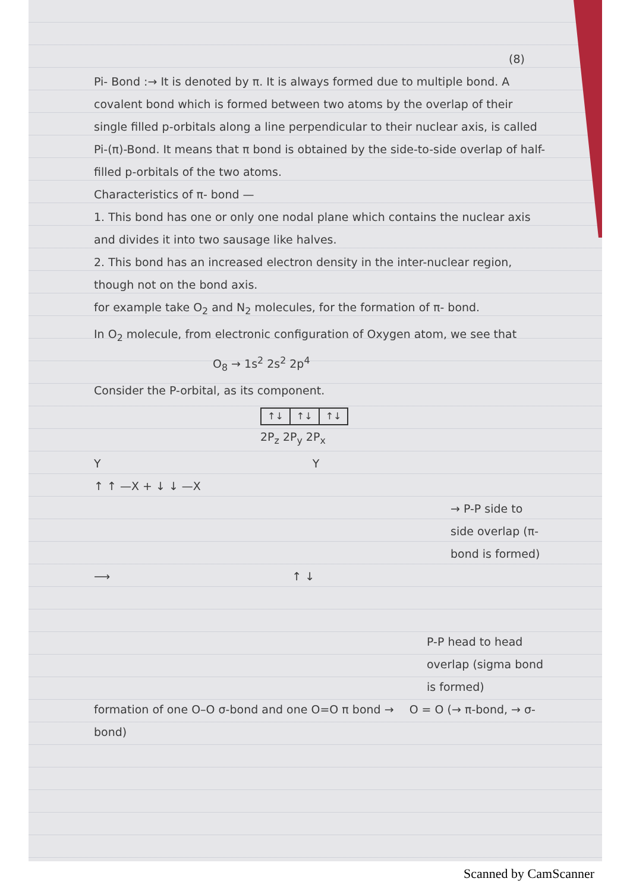(8)
Pi- Bond :→ It is denoted by π. It is always formed due to multiple bond. A covalent bond which is formed between two atoms by the overlap of their single filled p-orbitals along a line perpendicular to their nuclear axis, is called Pi-(π)-Bond. It means that π bond is obtained by the side-to-side overlap of half-filled p-orbitals of the two atoms.
Characteristics of π- bond —
1. This bond has one or only one nodal plane which contains the nuclear axis and divides it into two sausage like halves.
2. This bond has an increased electron density in the inter-nuclear region, though not on the bond axis.
for example take O<sub>2</sub> and N<sub>2</sub> molecules, for the formation of π- bond.
In O<sub>2</sub> molecule, from electronic configuration of Oxygen atom, we see that
O<sub>8</sub> → 1s<sup>2</sup> 2s<sup>2</sup> 2p<sup>4</sup>
Consider the P-orbital, as its component.
| ↑↓ | ↑↓ | ↑↓ |
2P<sub>z</sub> 2P<sub>y</sub> 2P<sub>x</sub>
Y Y
↑ ↑ —X + ↓ ↓ —X
→ P-P side to side overlap (π- bond is formed)
⟶ ↑ ↓
P-P head to head overlap (sigma bond is formed)
formation of one O–O σ-bond and one O=O π bond → O = O (→ π-bond, → σ- bond)
Scanned by CamScanner